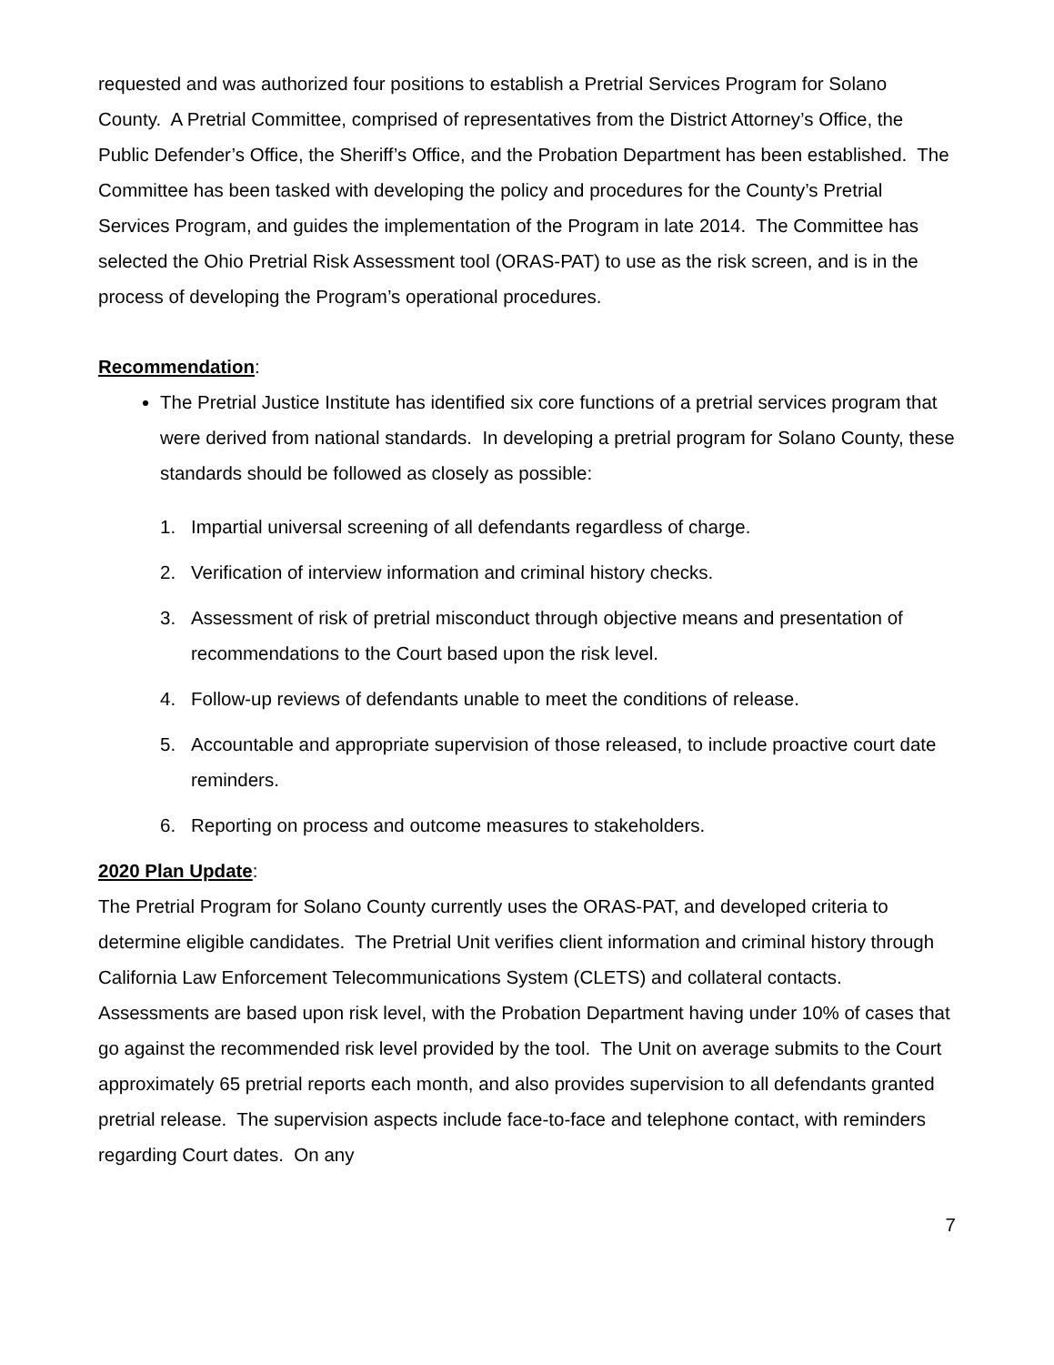requested and was authorized four positions to establish a Pretrial Services Program for Solano County. A Pretrial Committee, comprised of representatives from the District Attorney’s Office, the Public Defender’s Office, the Sheriff’s Office, and the Probation Department has been established. The Committee has been tasked with developing the policy and procedures for the County’s Pretrial Services Program, and guides the implementation of the Program in late 2014. The Committee has selected the Ohio Pretrial Risk Assessment tool (ORAS-PAT) to use as the risk screen, and is in the process of developing the Program’s operational procedures.
Recommendation:
The Pretrial Justice Institute has identified six core functions of a pretrial services program that were derived from national standards. In developing a pretrial program for Solano County, these standards should be followed as closely as possible:
1. Impartial universal screening of all defendants regardless of charge.
2. Verification of interview information and criminal history checks.
3. Assessment of risk of pretrial misconduct through objective means and presentation of recommendations to the Court based upon the risk level.
4. Follow-up reviews of defendants unable to meet the conditions of release.
5. Accountable and appropriate supervision of those released, to include proactive court date reminders.
6. Reporting on process and outcome measures to stakeholders.
2020 Plan Update:
The Pretrial Program for Solano County currently uses the ORAS-PAT, and developed criteria to determine eligible candidates. The Pretrial Unit verifies client information and criminal history through California Law Enforcement Telecommunications System (CLETS) and collateral contacts. Assessments are based upon risk level, with the Probation Department having under 10% of cases that go against the recommended risk level provided by the tool. The Unit on average submits to the Court approximately 65 pretrial reports each month, and also provides supervision to all defendants granted pretrial release. The supervision aspects include face-to-face and telephone contact, with reminders regarding Court dates. On any
7